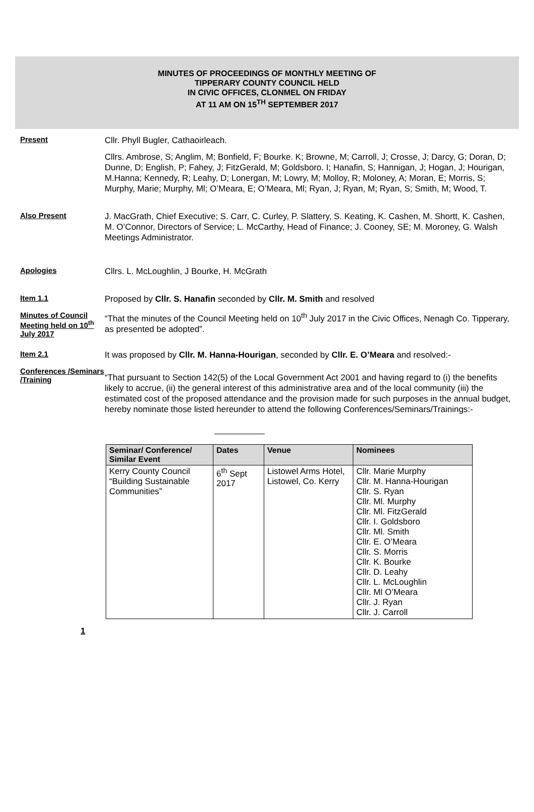MINUTES OF PROCEEDINGS OF MONTHLY MEETING OF
TIPPERARY COUNTY COUNCIL HELD
IN CIVIC OFFICES, CLONMEL ON FRIDAY
AT 11 AM ON 15<sup>TH</sup> SEPTEMBER 2017
Present
Cllr. Phyll Bugler, Cathaoirleach.
Cllrs. Ambrose, S; Anglim, M; Bonfield, F; Bourke. K; Browne, M; Carroll, J; Crosse, J; Darcy, G; Doran, D; Dunne, D; English, P; Fahey, J; FitzGerald, M; Goldsboro. I; Hanafin, S; Hannigan, J; Hogan, J; Hourigan, M.Hanna; Kennedy, R; Leahy, D; Lonergan, M; Lowry, M; Molloy, R; Moloney, A; Moran, E; Morris, S; Murphy, Marie; Murphy, Ml; O’Meara, E; O’Meara, Ml; Ryan, J; Ryan, M; Ryan, S; Smith, M; Wood, T.
Also Present
J. MacGrath, Chief Executive; S. Carr, C. Curley, P. Slattery, S. Keating, K. Cashen, M. Shortt, K. Cashen, M. O’Connor, Directors of Service; L. McCarthy, Head of Finance; J. Cooney, SE; M. Moroney, G. Walsh Meetings Administrator.
Apologies
Cllrs. L. McLoughlin, J Bourke, H. McGrath
Item 1.1
Minutes of Council Meeting held on 10<sup>th</sup> July 2017
Proposed by Cllr. S. Hanafin seconded by Cllr. M. Smith and resolved
“That the minutes of the Council Meeting held on 10<sup>th</sup> July 2017 in the Civic Offices, Nenagh Co. Tipperary, as presented be adopted”.
Item 2.1
Conferences /Seminars /Training
It was proposed by Cllr. M. Hanna-Hourigan, seconded by Cllr. E. O’Meara and resolved:-
“That pursuant to Section 142(5) of the Local Government Act 2001 and having regard to (i) the benefits likely to accrue, (ii) the general interest of this administrative area and of the local community (iii) the estimated cost of the proposed attendance and the provision made for such purposes in the annual budget, hereby nominate those listed hereunder to attend the following Conferences/Seminars/Trainings:-
| Seminar/ Conference/ Similar Event | Dates | Venue | Nominees |
| --- | --- | --- | --- |
| Kerry County Council “Building Sustainable Communities” | 6<sup>th</sup> Sept 2017 | Listowel Arms Hotel, Listowel, Co. Kerry | Cllr. Marie Murphy Cllr. M. Hanna-Hourigan Cllr. S. Ryan Cllr. Ml. Murphy Cllr. Ml. FitzGerald Cllr. I. Goldsboro Cllr. Ml. Smith Cllr. E. O’Meara Cllr. S. Morris Cllr. K. Bourke Cllr. D. Leahy Cllr. L. McLoughlin Cllr. Ml O’Meara Cllr. J. Ryan Cllr. J. Carroll |
1